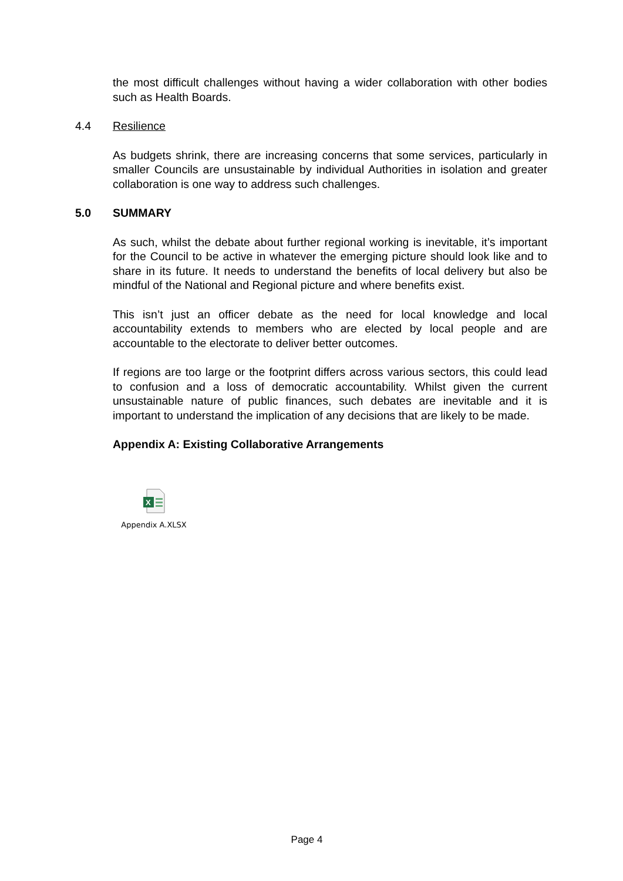the most difficult challenges without having a wider collaboration with other bodies such as Health Boards.
4.4 Resilience
As budgets shrink, there are increasing concerns that some services, particularly in smaller Councils are unsustainable by individual Authorities in isolation and greater collaboration is one way to address such challenges.
5.0 SUMMARY
As such, whilst the debate about further regional working is inevitable, it’s important for the Council to be active in whatever the emerging picture should look like and to share in its future. It needs to understand the benefits of local delivery but also be mindful of the National and Regional picture and where benefits exist.
This isn’t just an officer debate as the need for local knowledge and local accountability extends to members who are elected by local people and are accountable to the electorate to deliver better outcomes.
If regions are too large or the footprint differs across various sectors, this could lead to confusion and a loss of democratic accountability. Whilst given the current unsustainable nature of public finances, such debates are inevitable and it is important to understand the implication of any decisions that are likely to be made.
Appendix A: Existing Collaborative Arrangements
X
Appendix A.XLSX
Page 4